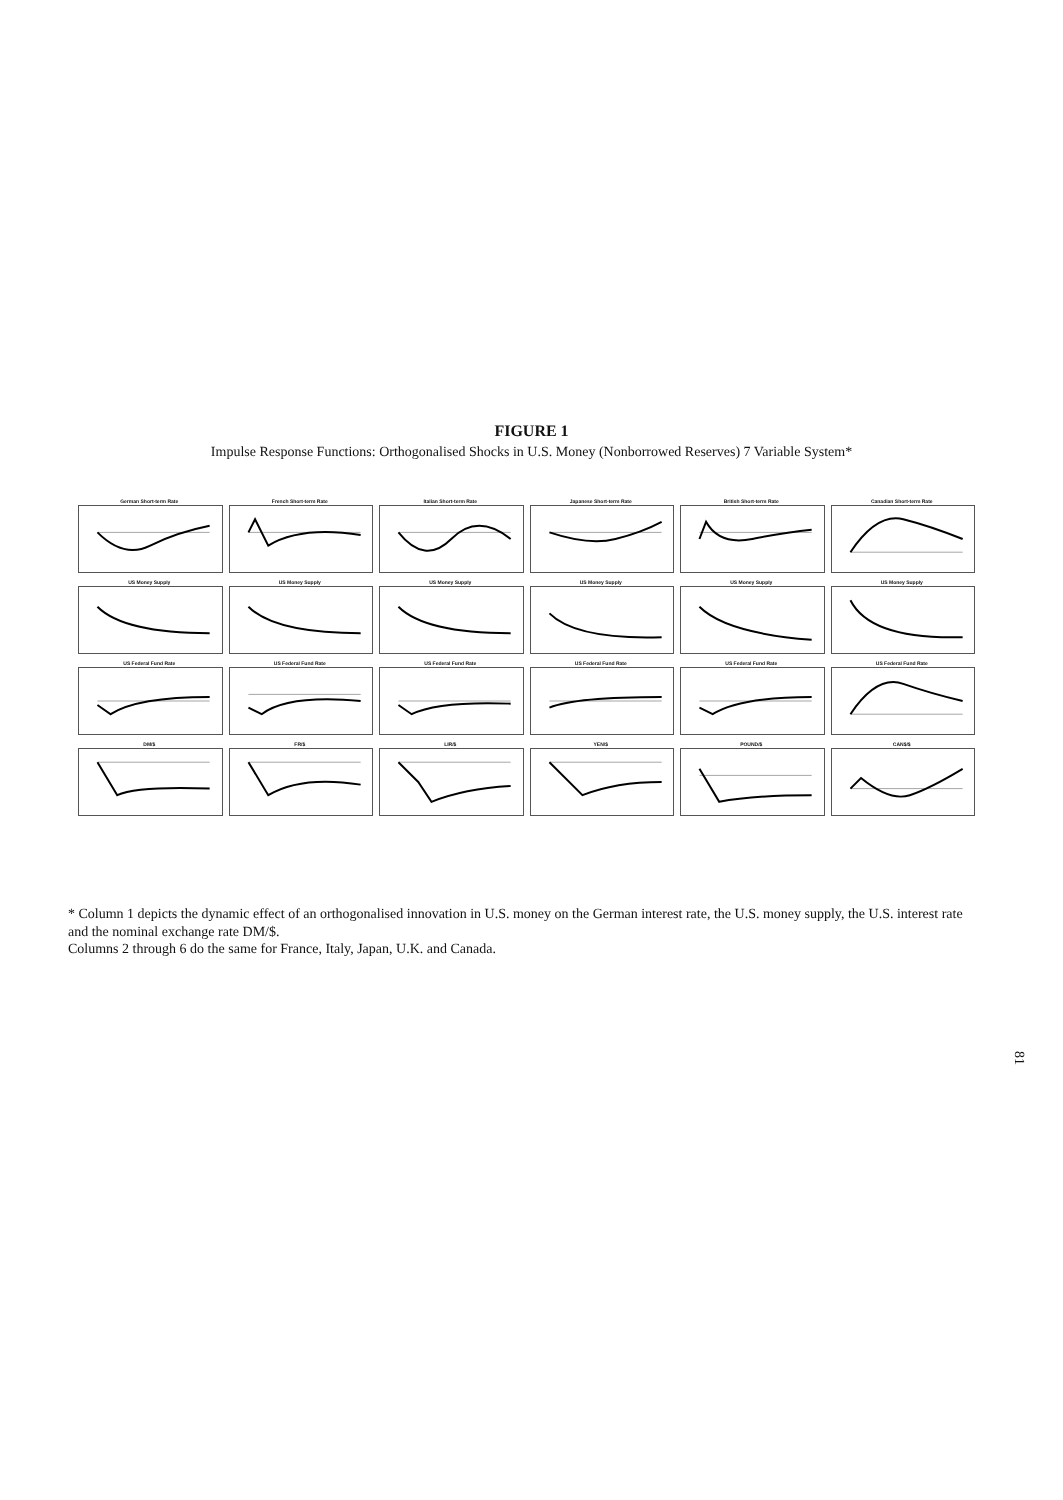FIGURE 1
Impulse Response Functions: Orthogonalised Shocks in U.S. Money (Nonborrowed Reserves) 7 Variable System*
German Short-term Rate
French Short-term Rate
Italian Short-term Rate
Japanese Short-term Rate
British Short-term Rate
Canadian Short-term Rate
US Money Supply
US Money Supply
US Money Supply
US Money Supply
US Money Supply
US Money Supply
US Federal Fund Rate
US Federal Fund Rate
US Federal Fund Rate
US Federal Fund Rate
US Federal Fund Rate
US Federal Fund Rate
DM/$
FR/$
LIR/$
YEN/$
POUND/$
CAN$/$
* Column 1 depicts the dynamic effect of an orthogonalised innovation in U.S. money on the German interest rate, the U.S. money supply, the U.S. interest rate and the nominal exchange rate DM/$.
Columns 2 through 6 do the same for France, Italy, Japan, U.K. and Canada.
81